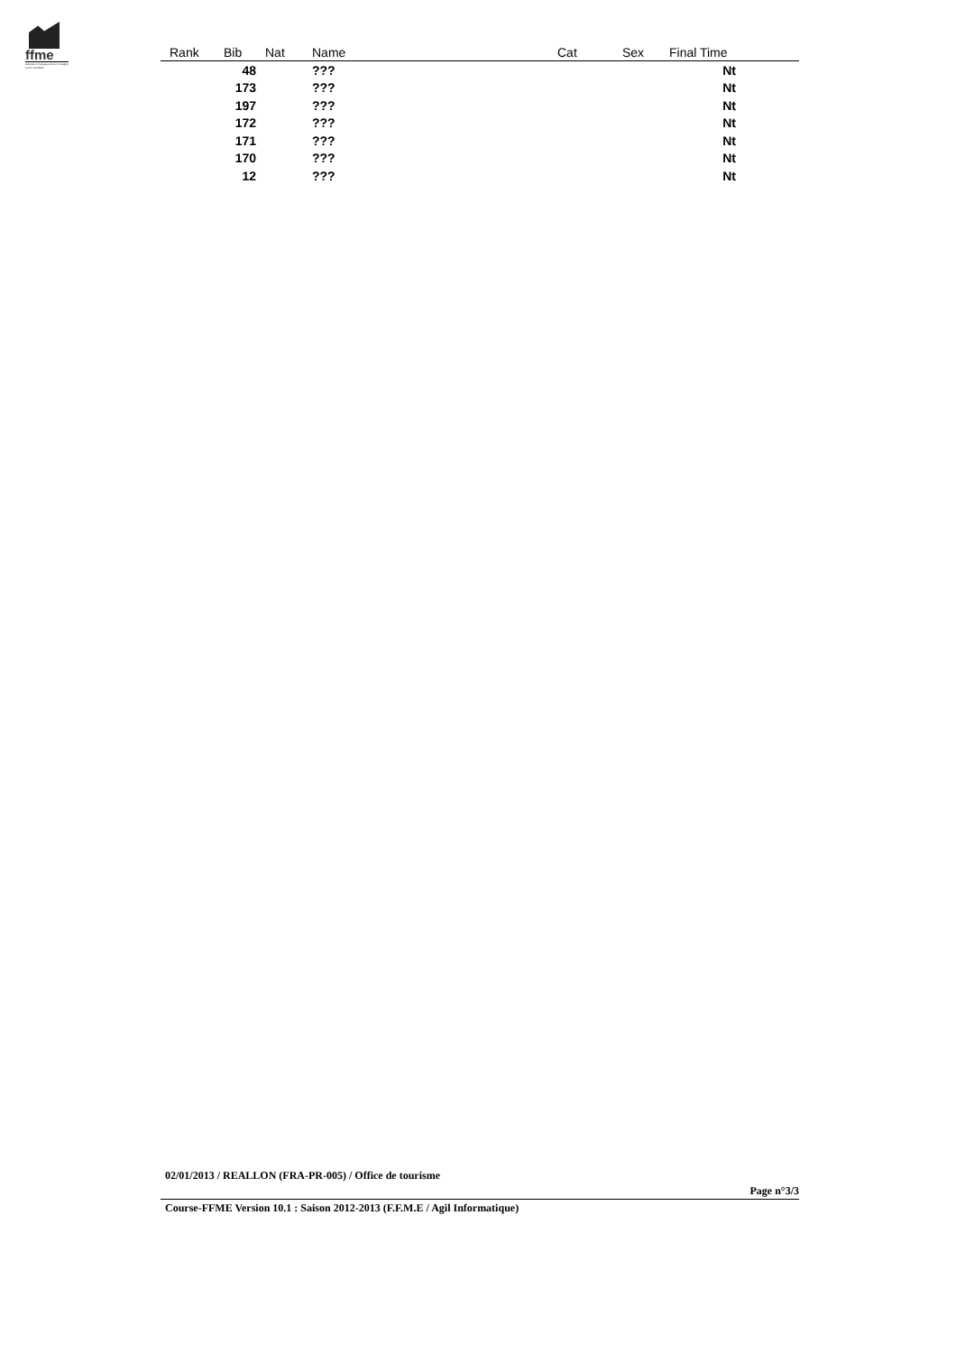ffme
fédération française de la montagne et de l'escalade
| Rank | Bib | Nat | Name | Cat | Sex | Final Time | |
| --- | --- | --- | --- | --- | --- | --- | --- |
| | 48 | | ??? | | | Nt | |
| | 173 | | ??? | | | Nt | |
| | 197 | | ??? | | | Nt | |
| | 172 | | ??? | | | Nt | |
| | 171 | | ??? | | | Nt | |
| | 170 | | ??? | | | Nt | |
| | 12 | | ??? | | | Nt | |
02/01/2013 / REALLON (FRA-PR-005) / Office de tourisme
Page n°3/3
Course-FFME Version 10.1 : Saison 2012-2013 (F.F.M.E / Agil Informatique)